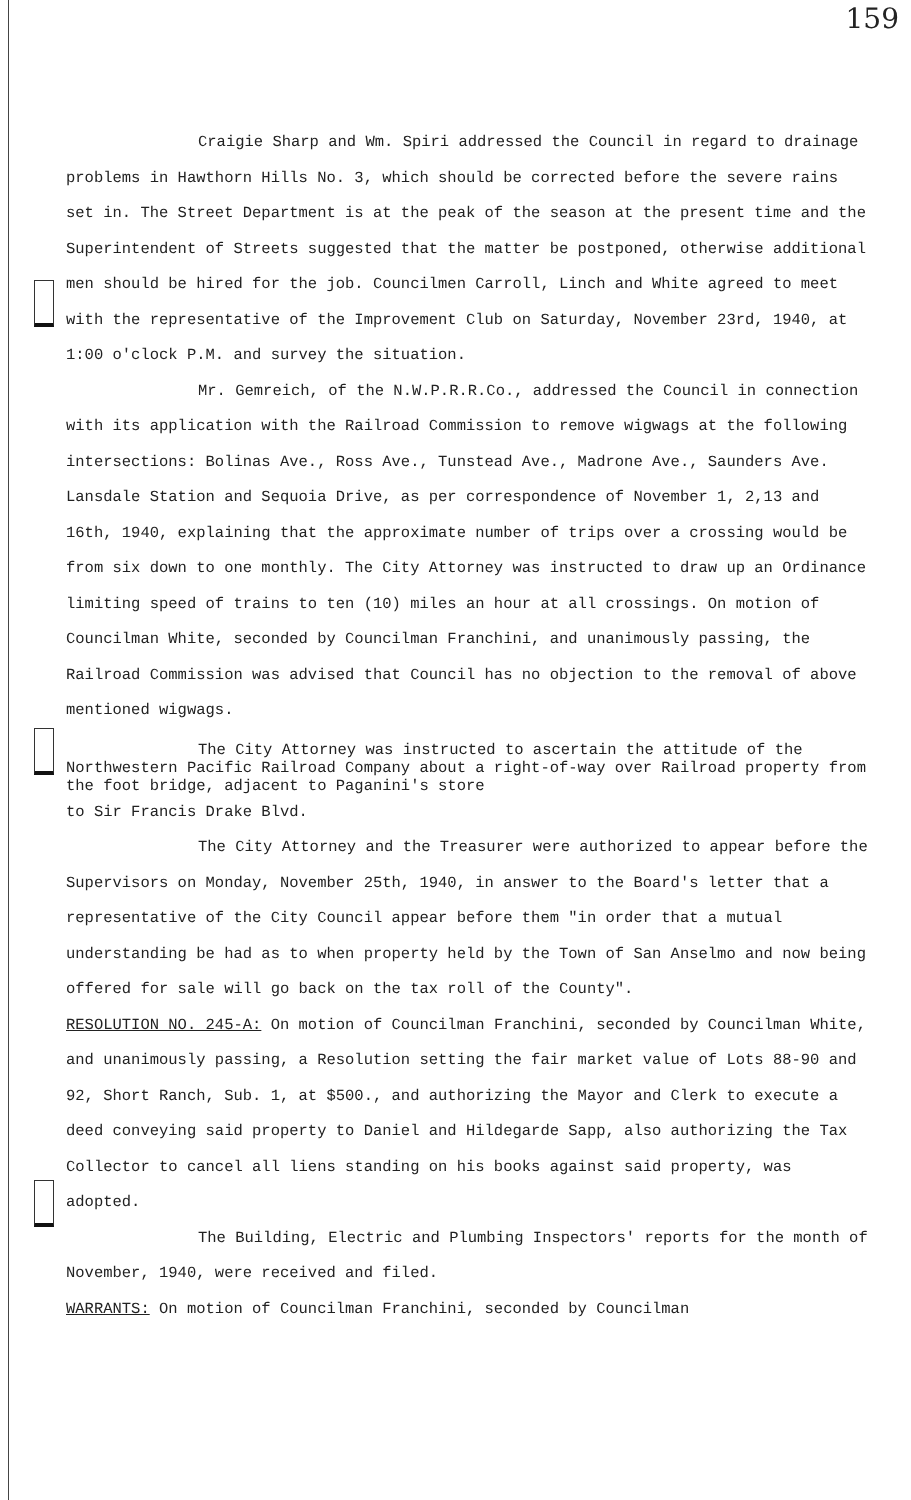159
Craigie Sharp and Wm. Spiri addressed the Council in regard to drainage problems in Hawthorn Hills No. 3, which should be corrected before the severe rains set in. The Street Department is at the peak of the season at the present time and the Superintendent of Streets suggested that the matter be postponed, otherwise additional men should be hired for the job. Councilmen Carroll, Linch and White agreed to meet with the representative of the Improvement Club on Saturday, November 23rd, 1940, at 1:00 o'clock P.M. and survey the situation.
Mr. Gemreich, of the N.W.P.R.R.Co., addressed the Council in connection with its application with the Railroad Commission to remove wigwags at the following intersections: Bolinas Ave., Ross Ave., Tunstead Ave., Madrone Ave., Saunders Ave. Lansdale Station and Sequoia Drive, as per correspondence of November 1, 2,13 and 16th, 1940, explaining that the approximate number of trips over a crossing would be from six down to one monthly. The City Attorney was instructed to draw up an Ordinance limiting speed of trains to ten (10) miles an hour at all crossings. On motion of Councilman White, seconded by Councilman Franchini, and unanimously passing, the Railroad Commission was advised that Council has no objection to the removal of above mentioned wigwags.
The City Attorney was instructed to ascertain the attitude of the Northwestern Pacific Railroad Company about a right-of-way over Railroad property from the foot bridge, adjacent to Paganini's store
to Sir Francis Drake Blvd.
The City Attorney and the Treasurer were authorized to appear before the Supervisors on Monday, November 25th, 1940, in answer to the Board's letter that a representative of the City Council appear before them "in order that a mutual understanding be had as to when property held by the Town of San Anselmo and now being offered for sale will go back on the tax roll of the County".
RESOLUTION NO. 245-A: On motion of Councilman Franchini, seconded by Councilman White, and unanimously passing, a Resolution setting the fair market value of Lots 88-90 and 92, Short Ranch, Sub. 1, at $500., and authorizing the Mayor and Clerk to execute a deed conveying said property to Daniel and Hildegarde Sapp, also authorizing the Tax Collector to cancel all liens standing on his books against said property, was adopted.
The Building, Electric and Plumbing Inspectors' reports for the month of November, 1940, were received and filed.
WARRANTS: On motion of Councilman Franchini, seconded by Councilman